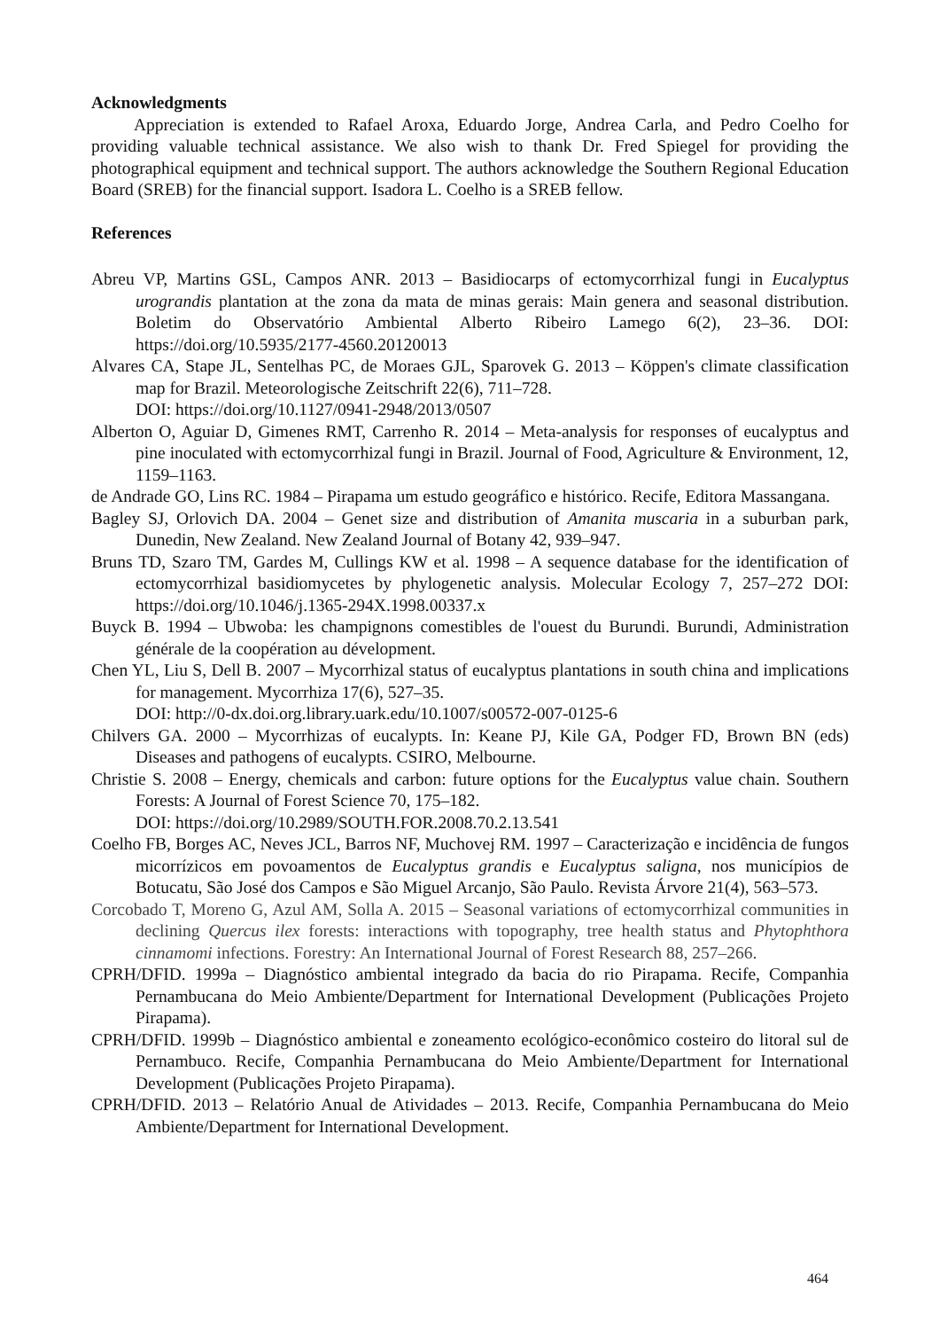Acknowledgments
Appreciation is extended to Rafael Aroxa, Eduardo Jorge, Andrea Carla, and Pedro Coelho for providing valuable technical assistance. We also wish to thank Dr. Fred Spiegel for providing the photographical equipment and technical support. The authors acknowledge the Southern Regional Education Board (SREB) for the financial support. Isadora L. Coelho is a SREB fellow.
References
Abreu VP, Martins GSL, Campos ANR. 2013 – Basidiocarps of ectomycorrhizal fungi in Eucalyptus urograndis plantation at the zona da mata de minas gerais: Main genera and seasonal distribution. Boletim do Observatório Ambiental Alberto Ribeiro Lamego 6(2), 23–36. DOI: https://doi.org/10.5935/2177-4560.20120013
Alvares CA, Stape JL, Sentelhas PC, de Moraes GJL, Sparovek G. 2013 – Köppen's climate classification map for Brazil. Meteorologische Zeitschrift 22(6), 711–728.
DOI: https://doi.org/10.1127/0941-2948/2013/0507
Alberton O, Aguiar D, Gimenes RMT, Carrenho R. 2014 – Meta-analysis for responses of eucalyptus and pine inoculated with ectomycorrhizal fungi in Brazil. Journal of Food, Agriculture & Environment, 12, 1159–1163.
de Andrade GO, Lins RC. 1984 – Pirapama um estudo geográfico e histórico. Recife, Editora Massangana.
Bagley SJ, Orlovich DA. 2004 – Genet size and distribution of Amanita muscaria in a suburban park, Dunedin, New Zealand. New Zealand Journal of Botany 42, 939–947.
Bruns TD, Szaro TM, Gardes M, Cullings KW et al. 1998 – A sequence database for the identification of ectomycorrhizal basidiomycetes by phylogenetic analysis. Molecular Ecology 7, 257–272 DOI: https://doi.org/10.1046/j.1365-294X.1998.00337.x
Buyck B. 1994 – Ubwoba: les champignons comestibles de l'ouest du Burundi. Burundi, Administration générale de la coopération au dévelopment.
Chen YL, Liu S, Dell B. 2007 – Mycorrhizal status of eucalyptus plantations in south china and implications for management. Mycorrhiza 17(6), 527–35.
DOI: http://0-dx.doi.org.library.uark.edu/10.1007/s00572-007-0125-6
Chilvers GA. 2000 – Mycorrhizas of eucalypts. In: Keane PJ, Kile GA, Podger FD, Brown BN (eds) Diseases and pathogens of eucalypts. CSIRO, Melbourne.
Christie S. 2008 – Energy, chemicals and carbon: future options for the Eucalyptus value chain. Southern Forests: A Journal of Forest Science 70, 175–182.
DOI: https://doi.org/10.2989/SOUTH.FOR.2008.70.2.13.541
Coelho FB, Borges AC, Neves JCL, Barros NF, Muchovej RM. 1997 – Caracterização e incidência de fungos micorrízicos em povoamentos de Eucalyptus grandis e Eucalyptus saligna, nos municípios de Botucatu, São José dos Campos e São Miguel Arcanjo, São Paulo. Revista Árvore 21(4), 563–573.
Corcobado T, Moreno G, Azul AM, Solla A. 2015 – Seasonal variations of ectomycorrhizal communities in declining Quercus ilex forests: interactions with topography, tree health status and Phytophthora cinnamomi infections. Forestry: An International Journal of Forest Research 88, 257–266.
CPRH/DFID. 1999a – Diagnóstico ambiental integrado da bacia do rio Pirapama. Recife, Companhia Pernambucana do Meio Ambiente/Department for International Development (Publicações Projeto Pirapama).
CPRH/DFID. 1999b – Diagnóstico ambiental e zoneamento ecológico-econômico costeiro do litoral sul de Pernambuco. Recife, Companhia Pernambucana do Meio Ambiente/Department for International Development (Publicações Projeto Pirapama).
CPRH/DFID. 2013 – Relatório Anual de Atividades – 2013. Recife, Companhia Pernambucana do Meio Ambiente/Department for International Development.
464